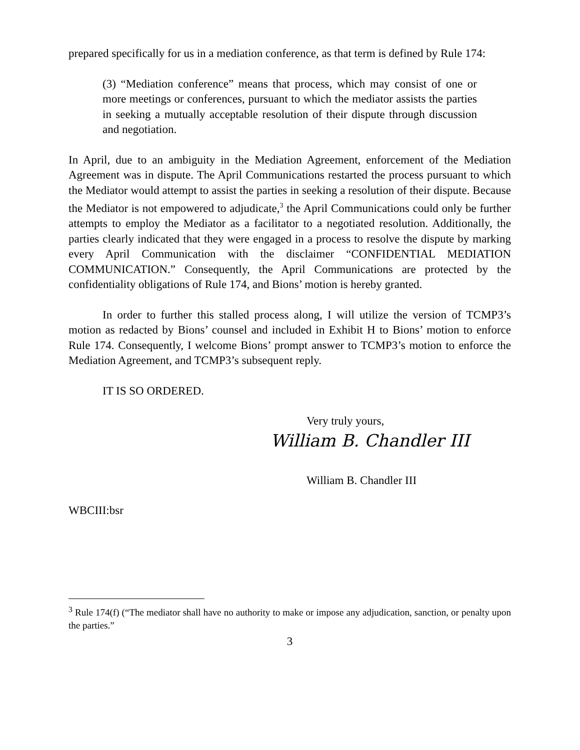prepared specifically for us in a mediation conference, as that term is defined by Rule 174:
(3) “Mediation conference” means that process, which may consist of one or more meetings or conferences, pursuant to which the mediator assists the parties in seeking a mutually acceptable resolution of their dispute through discussion and negotiation.
In April, due to an ambiguity in the Mediation Agreement, enforcement of the Mediation Agreement was in dispute. The April Communications restarted the process pursuant to which the Mediator would attempt to assist the parties in seeking a resolution of their dispute. Because the Mediator is not empowered to adjudicate,<sup>3</sup> the April Communications could only be further attempts to employ the Mediator as a facilitator to a negotiated resolution. Additionally, the parties clearly indicated that they were engaged in a process to resolve the dispute by marking every April Communication with the disclaimer “CONFIDENTIAL MEDIATION COMMUNICATION.” Consequently, the April Communications are protected by the confidentiality obligations of Rule 174, and Bions’ motion is hereby granted.
In order to further this stalled process along, I will utilize the version of TCMP3’s motion as redacted by Bions’ counsel and included in Exhibit H to Bions’ motion to enforce Rule 174. Consequently, I welcome Bions’ prompt answer to TCMP3’s motion to enforce the Mediation Agreement, and TCMP3’s subsequent reply.
IT IS SO ORDERED.
Very truly yours,
William B. Chandler III
William B. Chandler III
WBCIII:bsr
<sup>3</sup> Rule 174(f) (“The mediator shall have no authority to make or impose any adjudication, sanction, or penalty upon the parties.”
3